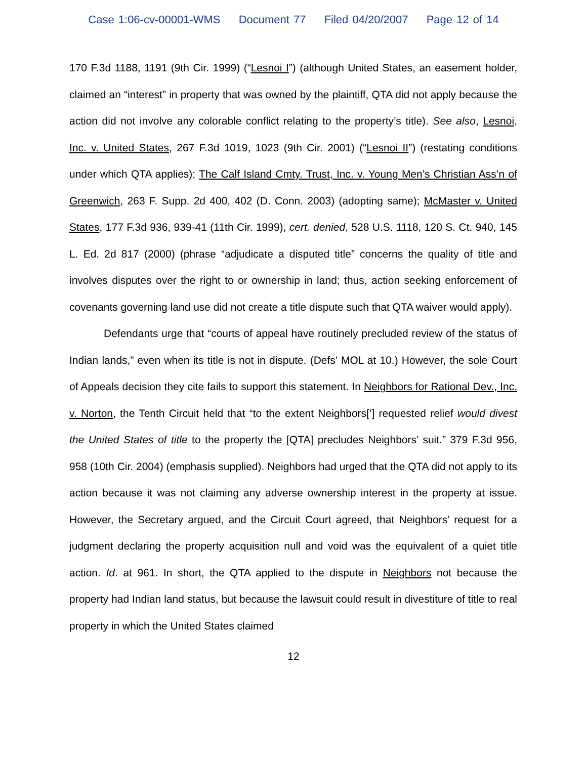Case 1:06-cv-00001-WMS Document 77 Filed 04/20/2007 Page 12 of 14
170 F.3d 1188, 1191 (9th Cir. 1999) (“Lesnoi I”) (although United States, an easement holder, claimed an “interest” in property that was owned by the plaintiff, QTA did not apply because the action did not involve any colorable conflict relating to the property’s title). See also, Lesnoi, Inc. v. United States, 267 F.3d 1019, 1023 (9th Cir. 2001) (“Lesnoi II”) (restating conditions under which QTA applies); The Calf Island Cmty. Trust, Inc. v. Young Men’s Christian Ass’n of Greenwich, 263 F. Supp. 2d 400, 402 (D. Conn. 2003) (adopting same); McMaster v. United States, 177 F.3d 936, 939-41 (11th Cir. 1999), cert. denied, 528 U.S. 1118, 120 S. Ct. 940, 145 L. Ed. 2d 817 (2000) (phrase “adjudicate a disputed title” concerns the quality of title and involves disputes over the right to or ownership in land; thus, action seeking enforcement of covenants governing land use did not create a title dispute such that QTA waiver would apply).
Defendants urge that “courts of appeal have routinely precluded review of the status of Indian lands,” even when its title is not in dispute. (Defs’ MOL at 10.) However, the sole Court of Appeals decision they cite fails to support this statement. In Neighbors for Rational Dev., Inc. v. Norton, the Tenth Circuit held that “to the extent Neighbors[’] requested relief would divest the United States of title to the property the [QTA] precludes Neighbors’ suit.” 379 F.3d 956, 958 (10th Cir. 2004) (emphasis supplied). Neighbors had urged that the QTA did not apply to its action because it was not claiming any adverse ownership interest in the property at issue. However, the Secretary argued, and the Circuit Court agreed, that Neighbors’ request for a judgment declaring the property acquisition null and void was the equivalent of a quiet title action. Id. at 961. In short, the QTA applied to the dispute in Neighbors not because the property had Indian land status, but because the lawsuit could result in divestiture of title to real property in which the United States claimed
12